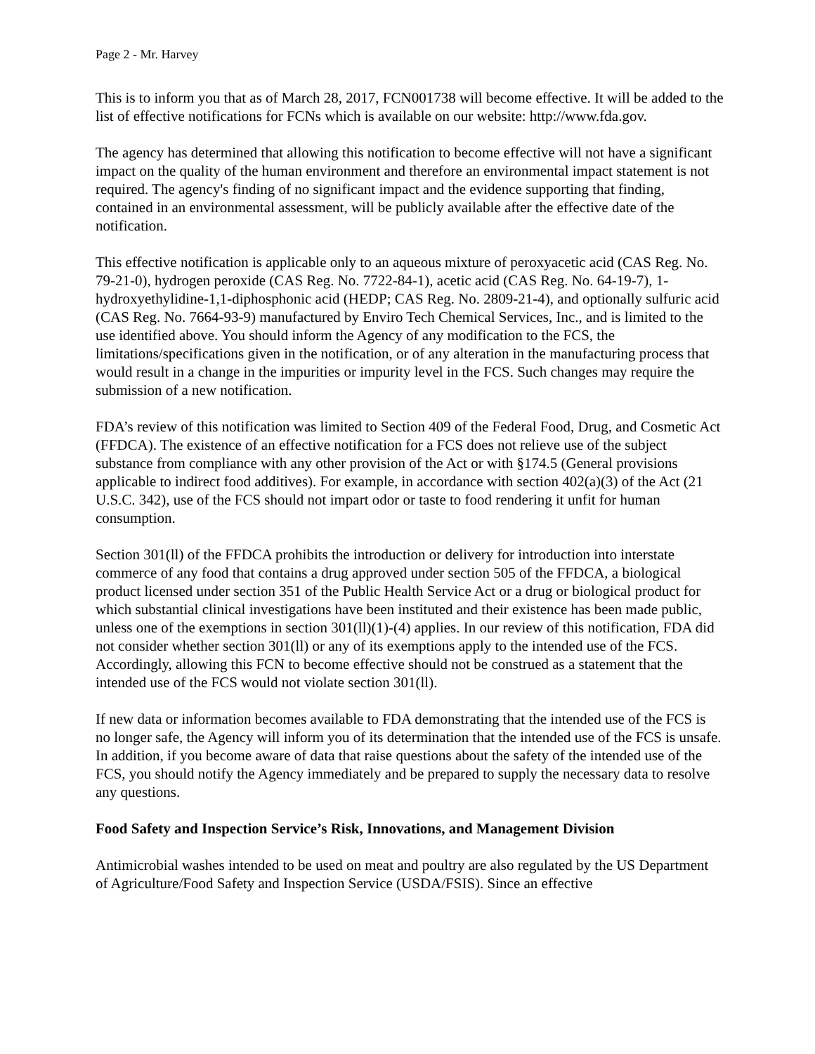Page 2 - Mr. Harvey
This is to inform you that as of March 28, 2017, FCN001738 will become effective. It will be added to the list of effective notifications for FCNs which is available on our website: http://www.fda.gov.
The agency has determined that allowing this notification to become effective will not have a significant impact on the quality of the human environment and therefore an environmental impact statement is not required. The agency's finding of no significant impact and the evidence supporting that finding, contained in an environmental assessment, will be publicly available after the effective date of the notification.
This effective notification is applicable only to an aqueous mixture of peroxyacetic acid (CAS Reg. No. 79-21-0), hydrogen peroxide (CAS Reg. No. 7722-84-1), acetic acid (CAS Reg. No. 64-19-7), 1-hydroxyethylidine-1,1-diphosphonic acid (HEDP; CAS Reg. No. 2809-21-4), and optionally sulfuric acid (CAS Reg. No. 7664-93-9) manufactured by Enviro Tech Chemical Services, Inc., and is limited to the use identified above. You should inform the Agency of any modification to the FCS, the limitations/specifications given in the notification, or of any alteration in the manufacturing process that would result in a change in the impurities or impurity level in the FCS. Such changes may require the submission of a new notification.
FDA’s review of this notification was limited to Section 409 of the Federal Food, Drug, and Cosmetic Act (FFDCA). The existence of an effective notification for a FCS does not relieve use of the subject substance from compliance with any other provision of the Act or with §174.5 (General provisions applicable to indirect food additives). For example, in accordance with section 402(a)(3) of the Act (21 U.S.C. 342), use of the FCS should not impart odor or taste to food rendering it unfit for human consumption.
Section 301(ll) of the FFDCA prohibits the introduction or delivery for introduction into interstate commerce of any food that contains a drug approved under section 505 of the FFDCA, a biological product licensed under section 351 of the Public Health Service Act or a drug or biological product for which substantial clinical investigations have been instituted and their existence has been made public, unless one of the exemptions in section 301(ll)(1)-(4) applies. In our review of this notification, FDA did not consider whether section 301(ll) or any of its exemptions apply to the intended use of the FCS. Accordingly, allowing this FCN to become effective should not be construed as a statement that the intended use of the FCS would not violate section 301(ll).
If new data or information becomes available to FDA demonstrating that the intended use of the FCS is no longer safe, the Agency will inform you of its determination that the intended use of the FCS is unsafe. In addition, if you become aware of data that raise questions about the safety of the intended use of the FCS, you should notify the Agency immediately and be prepared to supply the necessary data to resolve any questions.
Food Safety and Inspection Service’s Risk, Innovations, and Management Division
Antimicrobial washes intended to be used on meat and poultry are also regulated by the US Department of Agriculture/Food Safety and Inspection Service (USDA/FSIS). Since an effective